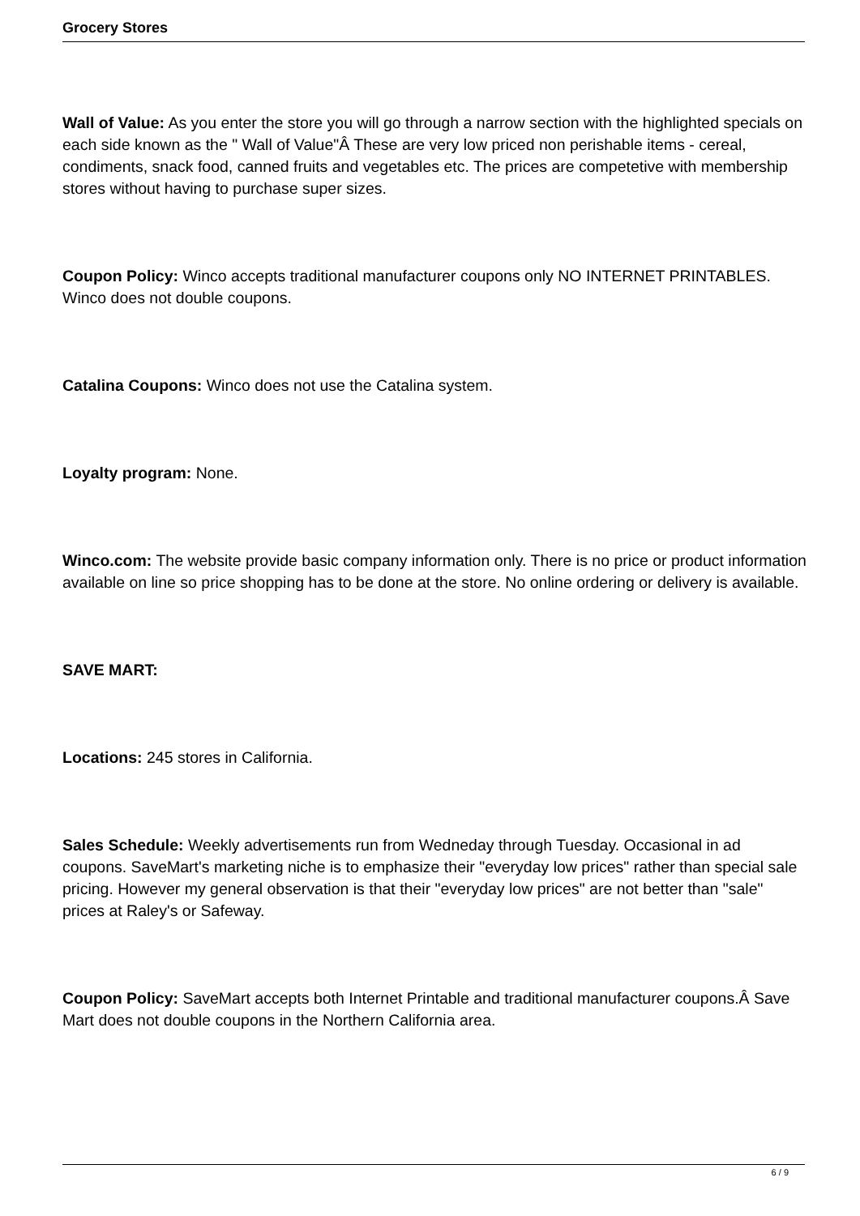Grocery Stores
Wall of Value: As you enter the store you will go through a narrow section with the highlighted specials on each side known as the " Wall of Value"Â These are very low priced non perishable items - cereal, condiments, snack food, canned fruits and vegetables etc. The prices are competetive with membership stores without having to purchase super sizes.
Coupon Policy: Winco accepts traditional manufacturer coupons only NO INTERNET PRINTABLES. Winco does not double coupons.
Catalina Coupons: Winco does not use the Catalina system.
Loyalty program: None.
Winco.com: The website provide basic company information only. There is no price or product information available on line so price shopping has to be done at the store. No online ordering or delivery is available.
SAVE MART:
Locations: 245 stores in California.
Sales Schedule: Weekly advertisements run from Wedneday through Tuesday. Occasional in ad coupons. SaveMart's marketing niche is to emphasize their "everyday low prices" rather than special sale pricing. However my general observation is that their "everyday low prices" are not better than "sale" prices at Raley's or Safeway.
Coupon Policy: SaveMart accepts both Internet Printable and traditional manufacturer coupons.Â Save Mart does not double coupons in the Northern California area.
6 / 9